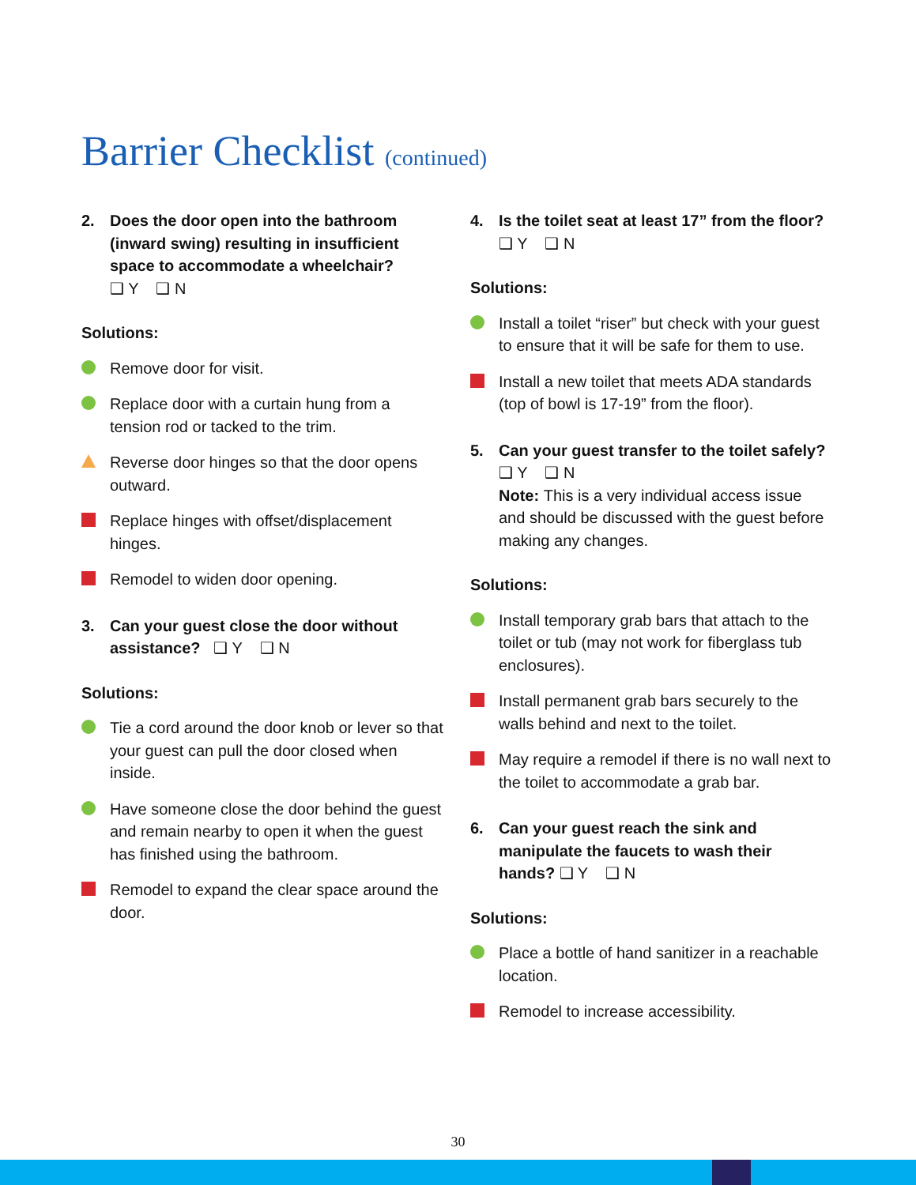Barrier Checklist (continued)
2. Does the door open into the bathroom (inward swing) resulting in insufficient space to accommodate a wheelchair?
❑ Y ❑ N
Solutions:
Remove door for visit.
Replace door with a curtain hung from a tension rod or tacked to the trim.
Reverse door hinges so that the door opens outward.
Replace hinges with offset/displacement hinges.
Remodel to widen door opening.
3. Can your guest close the door without assistance? ❑ Y ❑ N
Solutions:
Tie a cord around the door knob or lever so that your guest can pull the door closed when inside.
Have someone close the door behind the guest and remain nearby to open it when the guest has finished using the bathroom.
Remodel to expand the clear space around the door.
4. Is the toilet seat at least 17” from the floor? ❑ Y ❑ N
Solutions:
Install a toilet “riser” but check with your guest to ensure that it will be safe for them to use.
Install a new toilet that meets ADA standards (top of bowl is 17-19” from the floor).
5. Can your guest transfer to the toilet safely? ❑ Y ❑ N
Note: This is a very individual access issue and should be discussed with the guest before making any changes.
Solutions:
Install temporary grab bars that attach to the toilet or tub (may not work for fiberglass tub enclosures).
Install permanent grab bars securely to the walls behind and next to the toilet.
May require a remodel if there is no wall next to the toilet to accommodate a grab bar.
6. Can your guest reach the sink and manipulate the faucets to wash their hands? ❑ Y ❑ N
Solutions:
Place a bottle of hand sanitizer in a reachable location.
Remodel to increase accessibility.
30